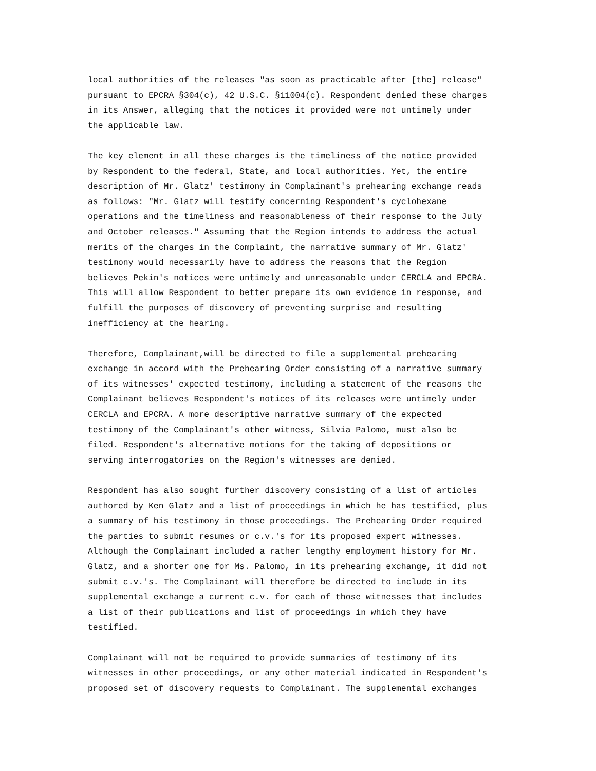local authorities of the releases "as soon as practicable after [the] release" pursuant to EPCRA §304(c), 42 U.S.C. §11004(c). Respondent denied these charges in its Answer, alleging that the notices it provided were not untimely under the applicable law.
The key element in all these charges is the timeliness of the notice provided by Respondent to the federal, State, and local authorities. Yet, the entire description of Mr. Glatz' testimony in Complainant's prehearing exchange reads as follows: "Mr. Glatz will testify concerning Respondent's cyclohexane operations and the timeliness and reasonableness of their response to the July and October releases." Assuming that the Region intends to address the actual merits of the charges in the Complaint, the narrative summary of Mr. Glatz' testimony would necessarily have to address the reasons that the Region believes Pekin's notices were untimely and unreasonable under CERCLA and EPCRA. This will allow Respondent to better prepare its own evidence in response, and fulfill the purposes of discovery of preventing surprise and resulting inefficiency at the hearing.
Therefore, Complainant,will be directed to file a supplemental prehearing exchange in accord with the Prehearing Order consisting of a narrative summary of its witnesses' expected testimony, including a statement of the reasons the Complainant believes Respondent's notices of its releases were untimely under CERCLA and EPCRA. A more descriptive narrative summary of the expected testimony of the Complainant's other witness, Silvia Palomo, must also be filed. Respondent's alternative motions for the taking of depositions or serving interrogatories on the Region's witnesses are denied.
Respondent has also sought further discovery consisting of a list of articles authored by Ken Glatz and a list of proceedings in which he has testified, plus a summary of his testimony in those proceedings. The Prehearing Order required the parties to submit resumes or c.v.'s for its proposed expert witnesses. Although the Complainant included a rather lengthy employment history for Mr. Glatz, and a shorter one for Ms. Palomo, in its prehearing exchange, it did not submit c.v.'s. The Complainant will therefore be directed to include in its supplemental exchange a current c.v. for each of those witnesses that includes a list of their publications and list of proceedings in which they have testified.
Complainant will not be required to provide summaries of testimony of its witnesses in other proceedings, or any other material indicated in Respondent's proposed set of discovery requests to Complainant. The supplemental exchanges